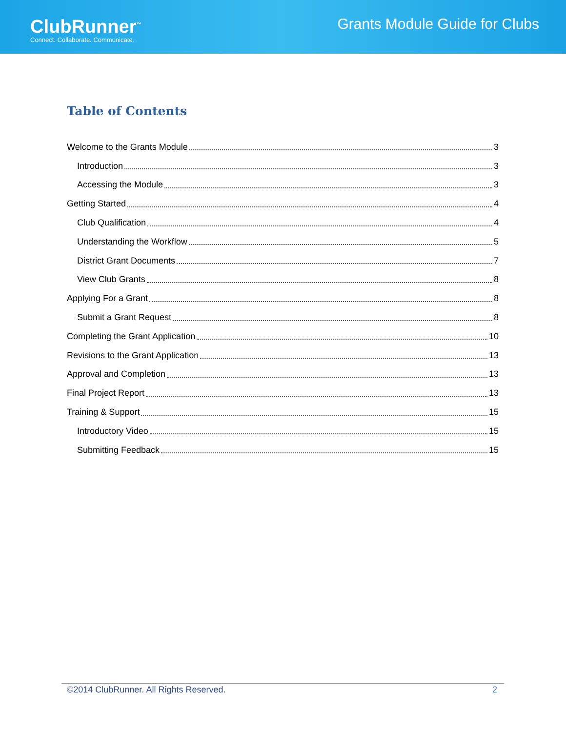ClubRunner<sup>™</sup>
Connect. Collaborate. Communicate.
Grants Module Guide for Clubs
Table of Contents
Welcome to the Grants Module 3
Introduction 3
Accessing the Module 3
Getting Started 4
Club Qualification 4
Understanding the Workflow 5
District Grant Documents 7
View Club Grants 8
Applying For a Grant 8
Submit a Grant Request 8
Completing the Grant Application 10
Revisions to the Grant Application 13
Approval and Completion 13
Final Project Report 13
Training & Support 15
Introductory Video 15
Submitting Feedback 15
©2014 ClubRunner. All Rights Reserved. 2